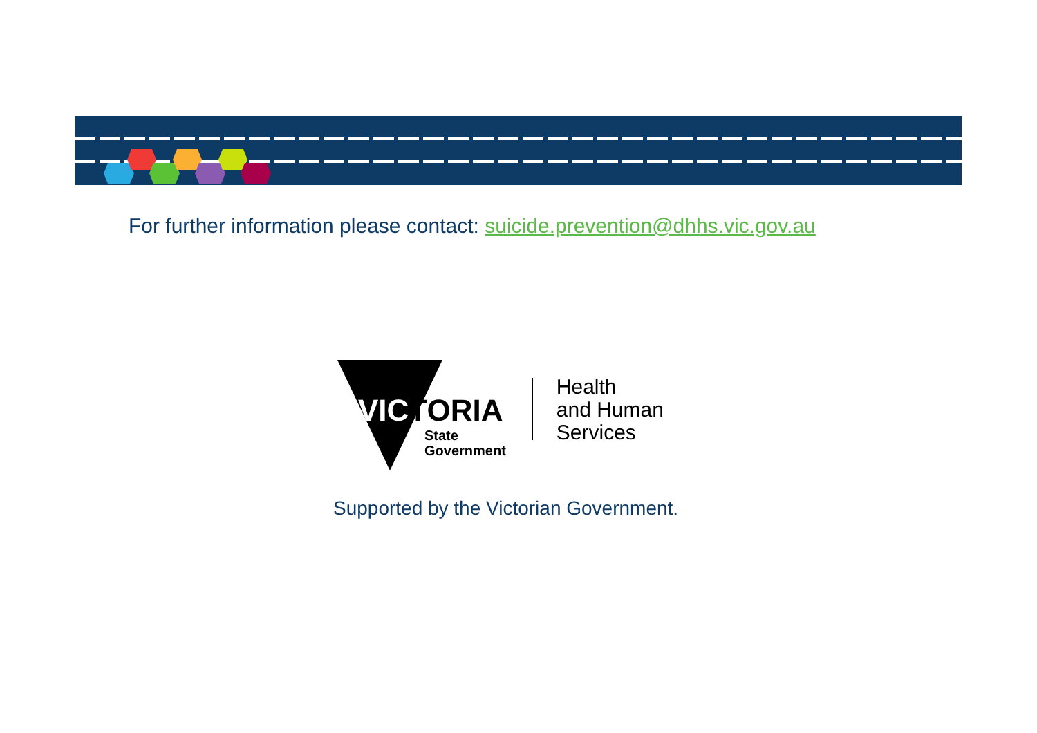For further information please contact: suicide.prevention@dhhs.vic.gov.au
VICTORIA
State
Government
Health
and Human
Services
Supported by the Victorian Government.